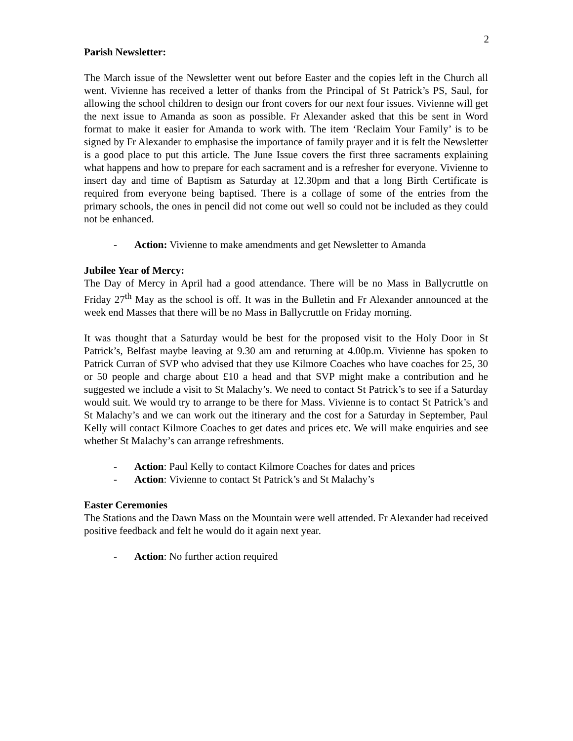2
Parish Newsletter:
The March issue of the Newsletter went out before Easter and the copies left in the Church all went. Vivienne has received a letter of thanks from the Principal of St Patrick’s PS, Saul, for allowing the school children to design our front covers for our next four issues. Vivienne will get the next issue to Amanda as soon as possible. Fr Alexander asked that this be sent in Word format to make it easier for Amanda to work with. The item ‘Reclaim Your Family’ is to be signed by Fr Alexander to emphasise the importance of family prayer and it is felt the Newsletter is a good place to put this article. The June Issue covers the first three sacraments explaining what happens and how to prepare for each sacrament and is a refresher for everyone. Vivienne to insert day and time of Baptism as Saturday at 12.30pm and that a long Birth Certificate is required from everyone being baptised. There is a collage of some of the entries from the primary schools, the ones in pencil did not come out well so could not be included as they could not be enhanced.
- Action: Vivienne to make amendments and get Newsletter to Amanda
Jubilee Year of Mercy:
The Day of Mercy in April had a good attendance. There will be no Mass in Ballycruttle on Friday 27<sup>th</sup> May as the school is off. It was in the Bulletin and Fr Alexander announced at the week end Masses that there will be no Mass in Ballycruttle on Friday morning.
It was thought that a Saturday would be best for the proposed visit to the Holy Door in St Patrick’s, Belfast maybe leaving at 9.30 am and returning at 4.00p.m. Vivienne has spoken to Patrick Curran of SVP who advised that they use Kilmore Coaches who have coaches for 25, 30 or 50 people and charge about £10 a head and that SVP might make a contribution and he suggested we include a visit to St Malachy’s. We need to contact St Patrick’s to see if a Saturday would suit. We would try to arrange to be there for Mass. Vivienne is to contact St Patrick’s and St Malachy’s and we can work out the itinerary and the cost for a Saturday in September, Paul Kelly will contact Kilmore Coaches to get dates and prices etc. We will make enquiries and see whether St Malachy’s can arrange refreshments.
- Action: Paul Kelly to contact Kilmore Coaches for dates and prices
- Action: Vivienne to contact St Patrick’s and St Malachy’s
Easter Ceremonies
The Stations and the Dawn Mass on the Mountain were well attended. Fr Alexander had received positive feedback and felt he would do it again next year.
- Action: No further action required